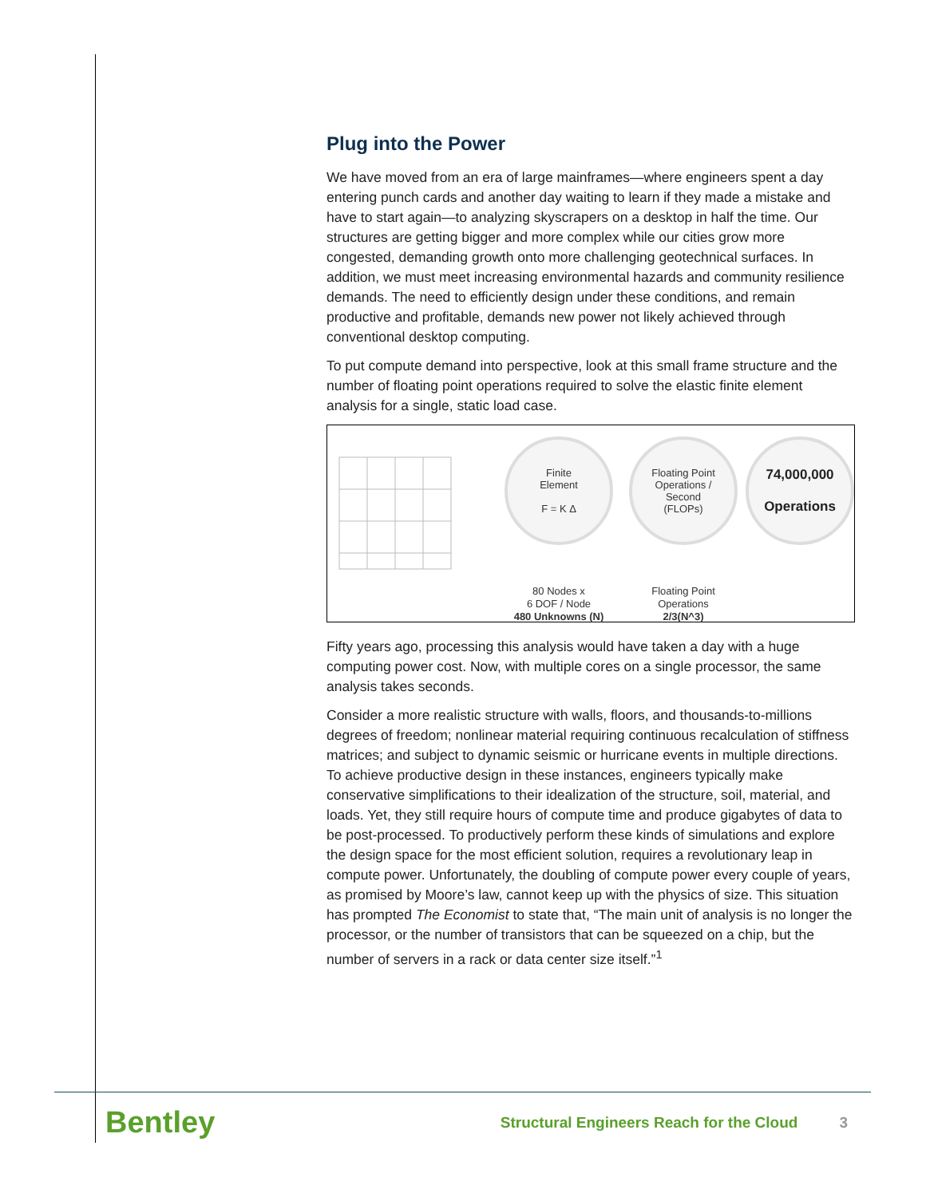Plug into the Power
We have moved from an era of large mainframes—where engineers spent a day entering punch cards and another day waiting to learn if they made a mistake and have to start again—to analyzing skyscrapers on a desktop in half the time. Our structures are getting bigger and more complex while our cities grow more congested, demanding growth onto more challenging geotechnical surfaces. In addition, we must meet increasing environmental hazards and community resilience demands. The need to efficiently design under these conditions, and remain productive and profitable, demands new power not likely achieved through conventional desktop computing.
To put compute demand into perspective, look at this small frame structure and the number of floating point operations required to solve the elastic finite element analysis for a single, static load case.
Finite
Element
F = K Δ
80 Nodes x
6 DOF / Node
480 Unknowns (N)
Floating Point
Operations /
Second
(FLOPs)
Floating Point
Operations
2/3(N^3)
74,000,000
Operations
Fifty years ago, processing this analysis would have taken a day with a huge computing power cost. Now, with multiple cores on a single processor, the same analysis takes seconds.
Consider a more realistic structure with walls, floors, and thousands-to-millions degrees of freedom; nonlinear material requiring continuous recalculation of stiffness matrices; and subject to dynamic seismic or hurricane events in multiple directions. To achieve productive design in these instances, engineers typically make conservative simplifications to their idealization of the structure, soil, material, and loads. Yet, they still require hours of compute time and produce gigabytes of data to be post-processed. To productively perform these kinds of simulations and explore the design space for the most efficient solution, requires a revolutionary leap in compute power. Unfortunately, the doubling of compute power every couple of years, as promised by Moore’s law, cannot keep up with the physics of size. This situation has prompted The Economist to state that, “The main unit of analysis is no longer the processor, or the number of transistors that can be squeezed on a chip, but the number of servers in a rack or data center size itself.”<sup>1</sup>
Bentley Structural Engineers Reach for the Cloud 3